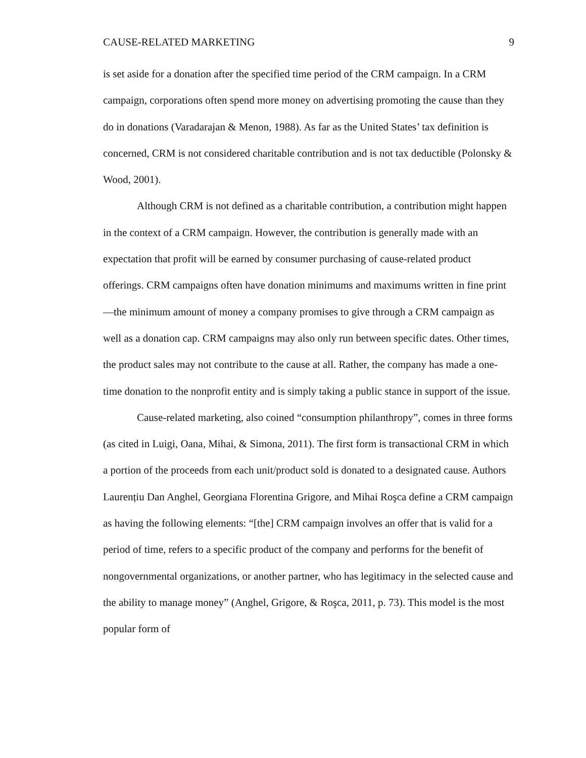CAUSE-RELATED MARKETING 9
is set aside for a donation after the specified time period of the CRM campaign. In a CRM campaign, corporations often spend more money on advertising promoting the cause than they do in donations (Varadarajan & Menon, 1988). As far as the United States’ tax definition is concerned, CRM is not considered charitable contribution and is not tax deductible (Polonsky & Wood, 2001).
Although CRM is not defined as a charitable contribution, a contribution might happen in the context of a CRM campaign. However, the contribution is generally made with an expectation that profit will be earned by consumer purchasing of cause-related product offerings. CRM campaigns often have donation minimums and maximums written in fine print—the minimum amount of money a company promises to give through a CRM campaign as well as a donation cap. CRM campaigns may also only run between specific dates. Other times, the product sales may not contribute to the cause at all. Rather, the company has made a one-time donation to the nonprofit entity and is simply taking a public stance in support of the issue.
Cause-related marketing, also coined “consumption philanthropy”, comes in three forms (as cited in Luigi, Oana, Mihai, & Simona, 2011). The first form is transactional CRM in which a portion of the proceeds from each unit/product sold is donated to a designated cause. Authors Laurențiu Dan Anghel, Georgiana Florentina Grigore, and Mihai Roşca define a CRM campaign as having the following elements: “[the] CRM campaign involves an offer that is valid for a period of time, refers to a specific product of the company and performs for the benefit of nongovernmental organizations, or another partner, who has legitimacy in the selected cause and the ability to manage money” (Anghel, Grigore, & Roşca, 2011, p. 73). This model is the most popular form of